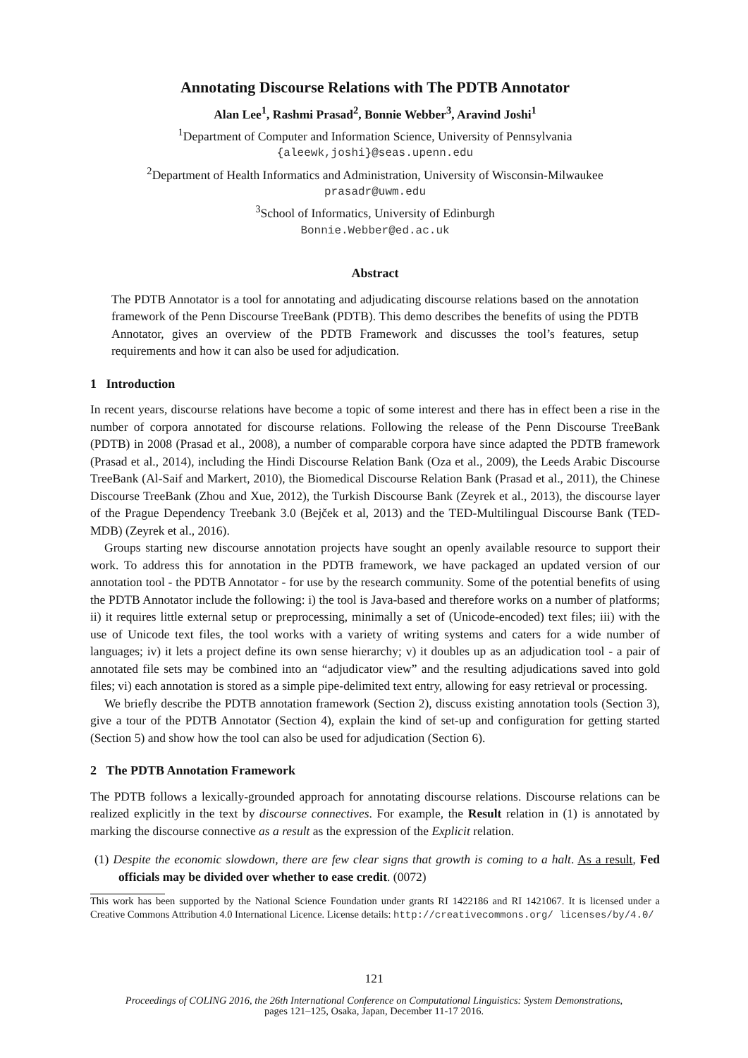Annotating Discourse Relations with The PDTB Annotator
Alan Lee<sup>1</sup>, Rashmi Prasad<sup>2</sup>, Bonnie Webber<sup>3</sup>, Aravind Joshi<sup>1</sup>
<sup>1</sup> Department of Computer and Information Science, University of Pennsylvania
{aleewk,joshi}@seas.upenn.edu
<sup>2</sup> Department of Health Informatics and Administration, University of Wisconsin-Milwaukee
prasadr@uwm.edu
<sup>3</sup> School of Informatics, University of Edinburgh
Bonnie.Webber@ed.ac.uk
Abstract
The PDTB Annotator is a tool for annotating and adjudicating discourse relations based on the annotation framework of the Penn Discourse TreeBank (PDTB). This demo describes the benefits of using the PDTB Annotator, gives an overview of the PDTB Framework and discusses the tool’s features, setup requirements and how it can also be used for adjudication.
1 Introduction
In recent years, discourse relations have become a topic of some interest and there has in effect been a rise in the number of corpora annotated for discourse relations. Following the release of the Penn Discourse TreeBank (PDTB) in 2008 (Prasad et al., 2008), a number of comparable corpora have since adapted the PDTB framework (Prasad et al., 2014), including the Hindi Discourse Relation Bank (Oza et al., 2009), the Leeds Arabic Discourse TreeBank (Al-Saif and Markert, 2010), the Biomedical Discourse Relation Bank (Prasad et al., 2011), the Chinese Discourse TreeBank (Zhou and Xue, 2012), the Turkish Discourse Bank (Zeyrek et al., 2013), the discourse layer of the Prague Dependency Treebank 3.0 (Bejček et al, 2013) and the TED-Multilingual Discourse Bank (TED-MDB) (Zeyrek et al., 2016).
Groups starting new discourse annotation projects have sought an openly available resource to support their work. To address this for annotation in the PDTB framework, we have packaged an updated version of our annotation tool - the PDTB Annotator - for use by the research community. Some of the potential benefits of using the PDTB Annotator include the following: i) the tool is Java-based and therefore works on a number of platforms; ii) it requires little external setup or preprocessing, minimally a set of (Unicode-encoded) text files; iii) with the use of Unicode text files, the tool works with a variety of writing systems and caters for a wide number of languages; iv) it lets a project define its own sense hierarchy; v) it doubles up as an adjudication tool - a pair of annotated file sets may be combined into an “adjudicator view” and the resulting adjudications saved into gold files; vi) each annotation is stored as a simple pipe-delimited text entry, allowing for easy retrieval or processing.
We briefly describe the PDTB annotation framework (Section 2), discuss existing annotation tools (Section 3), give a tour of the PDTB Annotator (Section 4), explain the kind of set-up and configuration for getting started (Section 5) and show how the tool can also be used for adjudication (Section 6).
2 The PDTB Annotation Framework
The PDTB follows a lexically-grounded approach for annotating discourse relations. Discourse relations can be realized explicitly in the text by discourse connectives. For example, the Result relation in (1) is annotated by marking the discourse connective as a result as the expression of the Explicit relation.
(1) Despite the economic slowdown, there are few clear signs that growth is coming to a halt. As a result, Fed officials may be divided over whether to ease credit. (0072)
This work has been supported by the National Science Foundation under grants RI 1422186 and RI 1421067. It is licensed under a Creative Commons Attribution 4.0 International Licence. License details: http://creativecommons.org/ licenses/by/4.0/
121
Proceedings of COLING 2016, the 26th International Conference on Computational Linguistics: System Demonstrations,
pages 121–125, Osaka, Japan, December 11-17 2016.